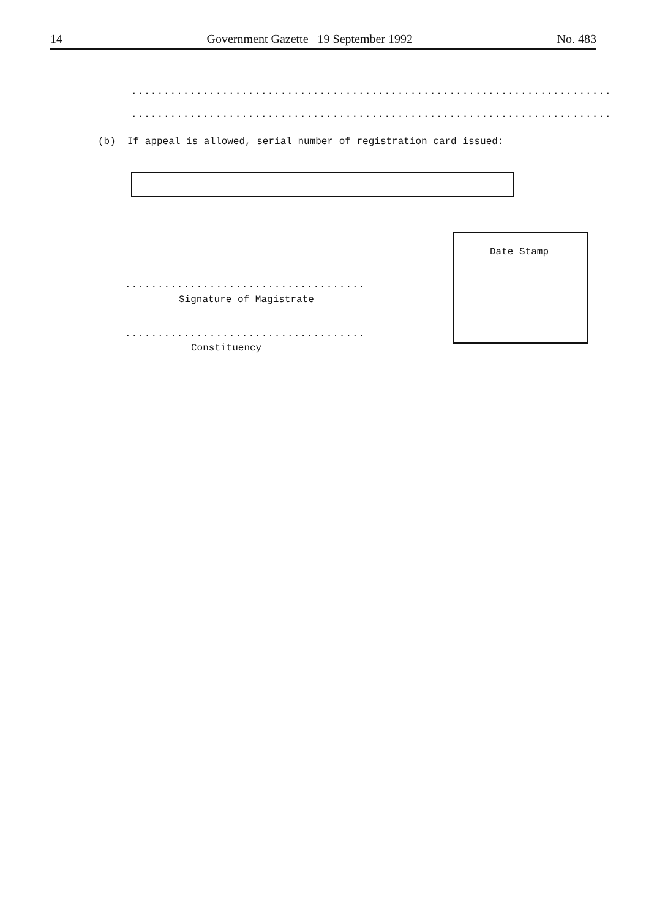14 Government Gazette 19 September 1992 No. 483
..........................................................................
..........................................................................
(b) If appeal is allowed, serial number of registration card issued:
Date Stamp
.....................................
Signature of Magistrate
.....................................
Constituency